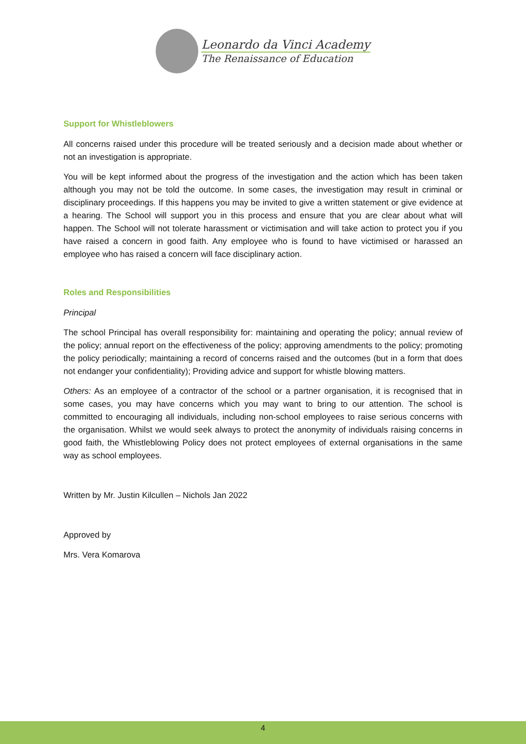Leonardo da Vinci Academy
The Renaissance of Education
Support for Whistleblowers
All concerns raised under this procedure will be treated seriously and a decision made about whether or not an investigation is appropriate.
You will be kept informed about the progress of the investigation and the action which has been taken although you may not be told the outcome. In some cases, the investigation may result in criminal or disciplinary proceedings. If this happens you may be invited to give a written statement or give evidence at a hearing. The School will support you in this process and ensure that you are clear about what will happen. The School will not tolerate harassment or victimisation and will take action to protect you if you have raised a concern in good faith. Any employee who is found to have victimised or harassed an employee who has raised a concern will face disciplinary action.
Roles and Responsibilities
Principal
The school Principal has overall responsibility for: maintaining and operating the policy; annual review of the policy; annual report on the effectiveness of the policy; approving amendments to the policy; promoting the policy periodically; maintaining a record of concerns raised and the outcomes (but in a form that does not endanger your confidentiality); Providing advice and support for whistle blowing matters.
Others: As an employee of a contractor of the school or a partner organisation, it is recognised that in some cases, you may have concerns which you may want to bring to our attention. The school is committed to encouraging all individuals, including non-school employees to raise serious concerns with the organisation. Whilst we would seek always to protect the anonymity of individuals raising concerns in good faith, the Whistleblowing Policy does not protect employees of external organisations in the same way as school employees.
Written by Mr. Justin Kilcullen – Nichols Jan 2022
Approved by
Mrs. Vera Komarova
4